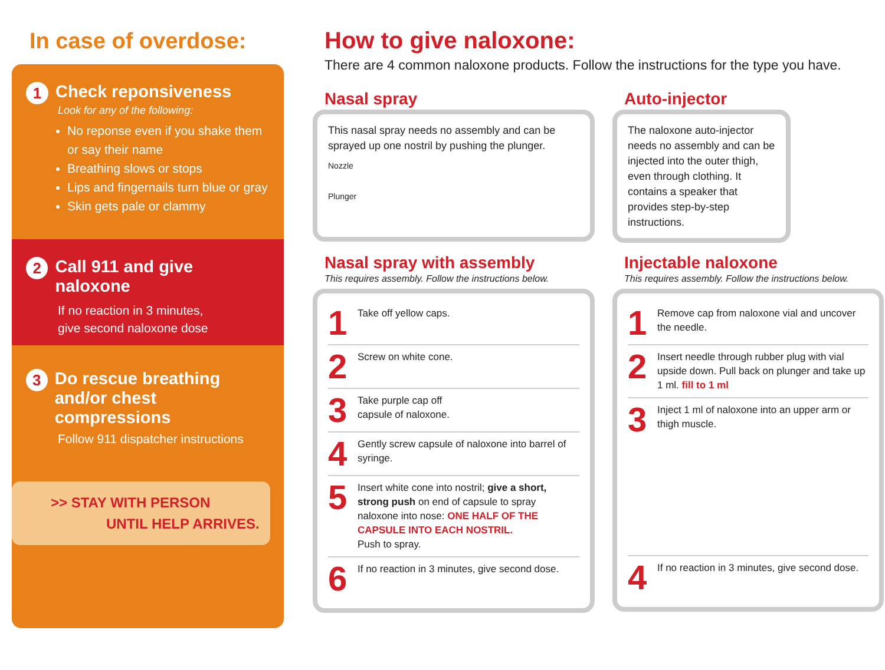In case of overdose:
1 Check reponsiveness
Look for any of the following:
No reponse even if you shake them or say their name
Breathing slows or stops
Lips and fingernails turn blue or gray
Skin gets pale or clammy
2 Call 911 and give naloxone
If no reaction in 3 minutes,
give second naloxone dose
3 Do rescue breathing
and/or chest compressions
Follow 911 dispatcher instructions
>> STAY WITH PERSON
UNTIL HELP ARRIVES.
How to give naloxone:
There are 4 common naloxone products. Follow the instructions for the type you have.
Nasal spray
This nasal spray needs no assembly and can be sprayed up one nostril by pushing the plunger.
Nozzle
Plunger
Auto-injector
The naloxone auto-injector needs no assembly and can be injected into the outer thigh, even through clothing. It contains a speaker that provides step-by-step instructions.
Nasal spray with assembly
This requires assembly. Follow the instructions below.
1 Take off yellow caps.
2 Screw on white cone.
3 Take purple cap off
capsule of naloxone.
4 Gently screw capsule of naloxone into barrel of syringe.
5 Insert white cone into nostril; give a short, strong push on end of capsule to spray naloxone into nose: ONE HALF OF THE CAPSULE INTO EACH NOSTRIL.
Push to spray.
6 If no reaction in 3 minutes, give second dose.
Injectable naloxone
This requires assembly. Follow the instructions below.
1 Remove cap from naloxone vial and uncover the needle.
2 Insert needle through rubber plug with vial upside down. Pull back on plunger and take up 1 ml. fill to 1 ml
3 Inject 1 ml of naloxone into an upper arm or thigh muscle.
4 If no reaction in 3 minutes, give second dose.